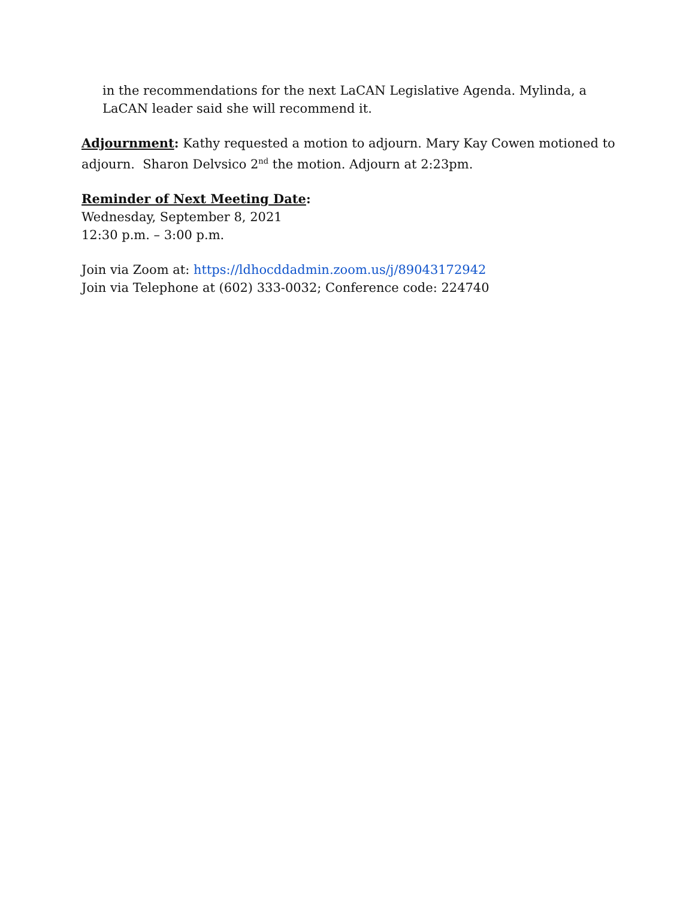in the recommendations for the next LaCAN Legislative Agenda. Mylinda, a LaCAN leader said she will recommend it.
Adjournment: Kathy requested a motion to adjourn. Mary Kay Cowen motioned to adjourn. Sharon Delvsico 2<sup>nd</sup> the motion. Adjourn at 2:23pm.
Reminder of Next Meeting Date:
Wednesday, September 8, 2021
12:30 p.m. – 3:00 p.m.
Join via Zoom at: https://ldhocddadmin.zoom.us/j/89043172942
Join via Telephone at (602) 333-0032; Conference code: 224740